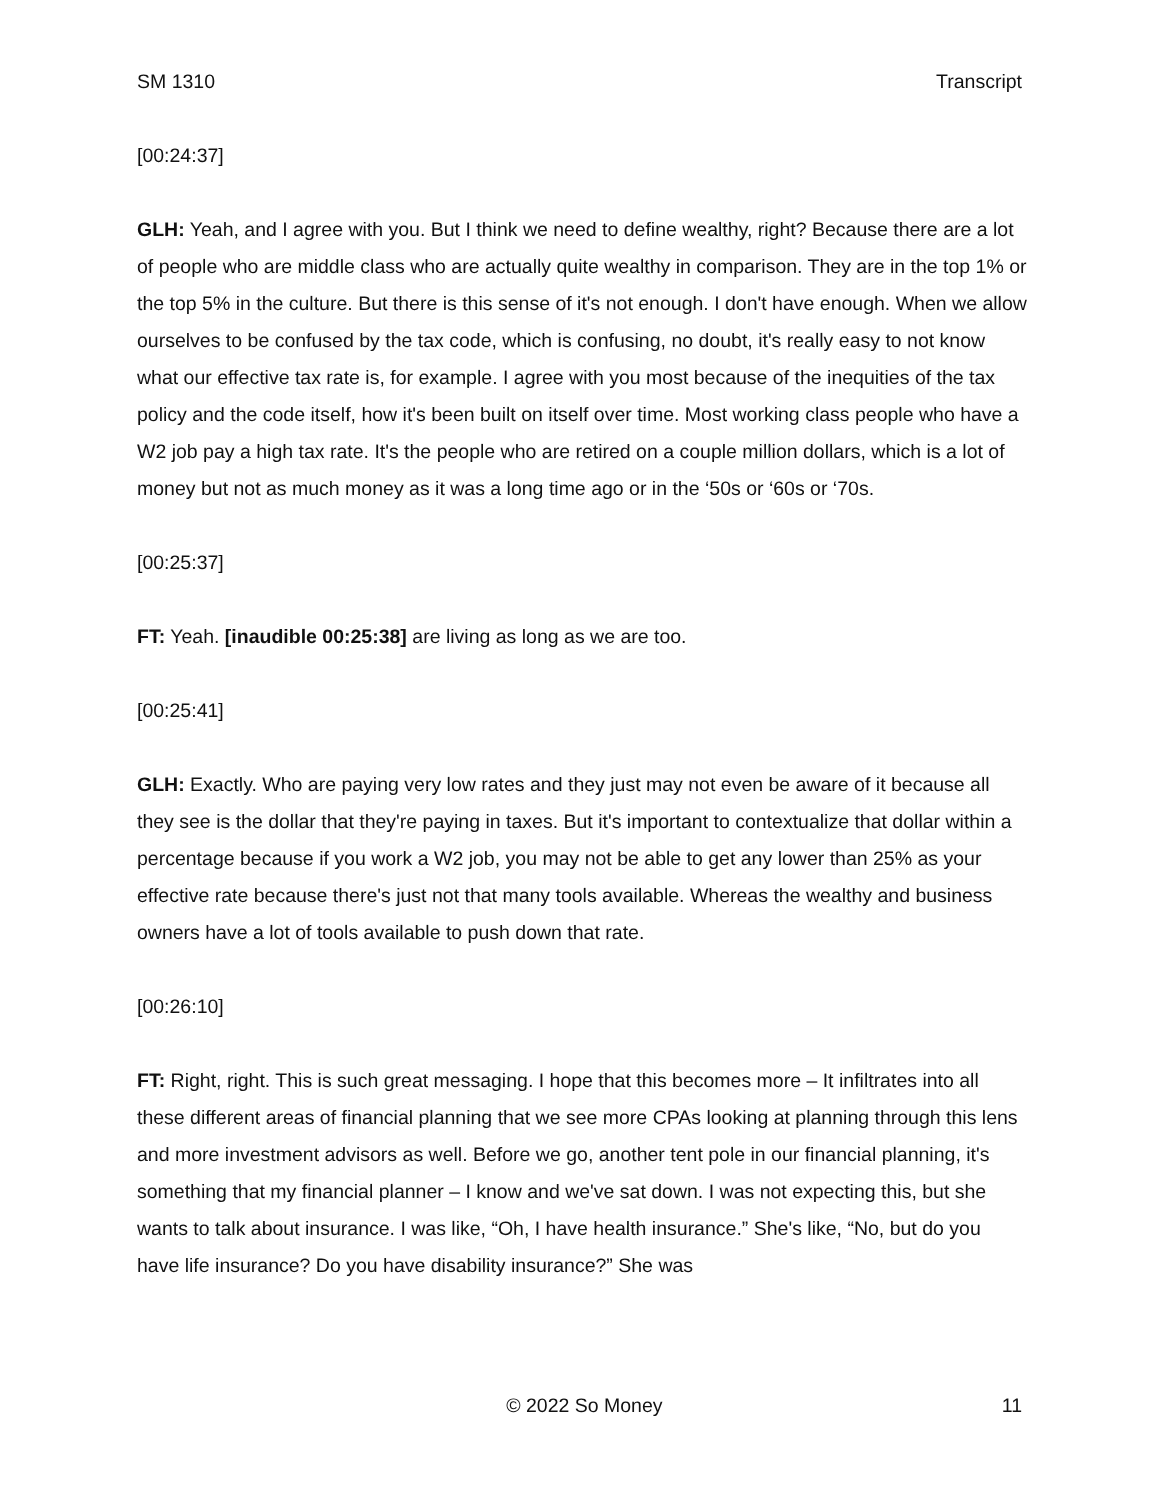SM 1310 Transcript
[00:24:37]
GLH: Yeah, and I agree with you. But I think we need to define wealthy, right? Because there are a lot of people who are middle class who are actually quite wealthy in comparison. They are in the top 1% or the top 5% in the culture. But there is this sense of it's not enough. I don't have enough. When we allow ourselves to be confused by the tax code, which is confusing, no doubt, it's really easy to not know what our effective tax rate is, for example. I agree with you most because of the inequities of the tax policy and the code itself, how it's been built on itself over time. Most working class people who have a W2 job pay a high tax rate. It's the people who are retired on a couple million dollars, which is a lot of money but not as much money as it was a long time ago or in the ‘50s or ‘60s or ‘70s.
[00:25:37]
FT: Yeah. [inaudible 00:25:38] are living as long as we are too.
[00:25:41]
GLH: Exactly. Who are paying very low rates and they just may not even be aware of it because all they see is the dollar that they're paying in taxes. But it's important to contextualize that dollar within a percentage because if you work a W2 job, you may not be able to get any lower than 25% as your effective rate because there's just not that many tools available. Whereas the wealthy and business owners have a lot of tools available to push down that rate.
[00:26:10]
FT: Right, right. This is such great messaging. I hope that this becomes more – It infiltrates into all these different areas of financial planning that we see more CPAs looking at planning through this lens and more investment advisors as well. Before we go, another tent pole in our financial planning, it's something that my financial planner – I know and we've sat down. I was not expecting this, but she wants to talk about insurance. I was like, “Oh, I have health insurance.” She's like, “No, but do you have life insurance? Do you have disability insurance?” She was
© 2022 So Money 11